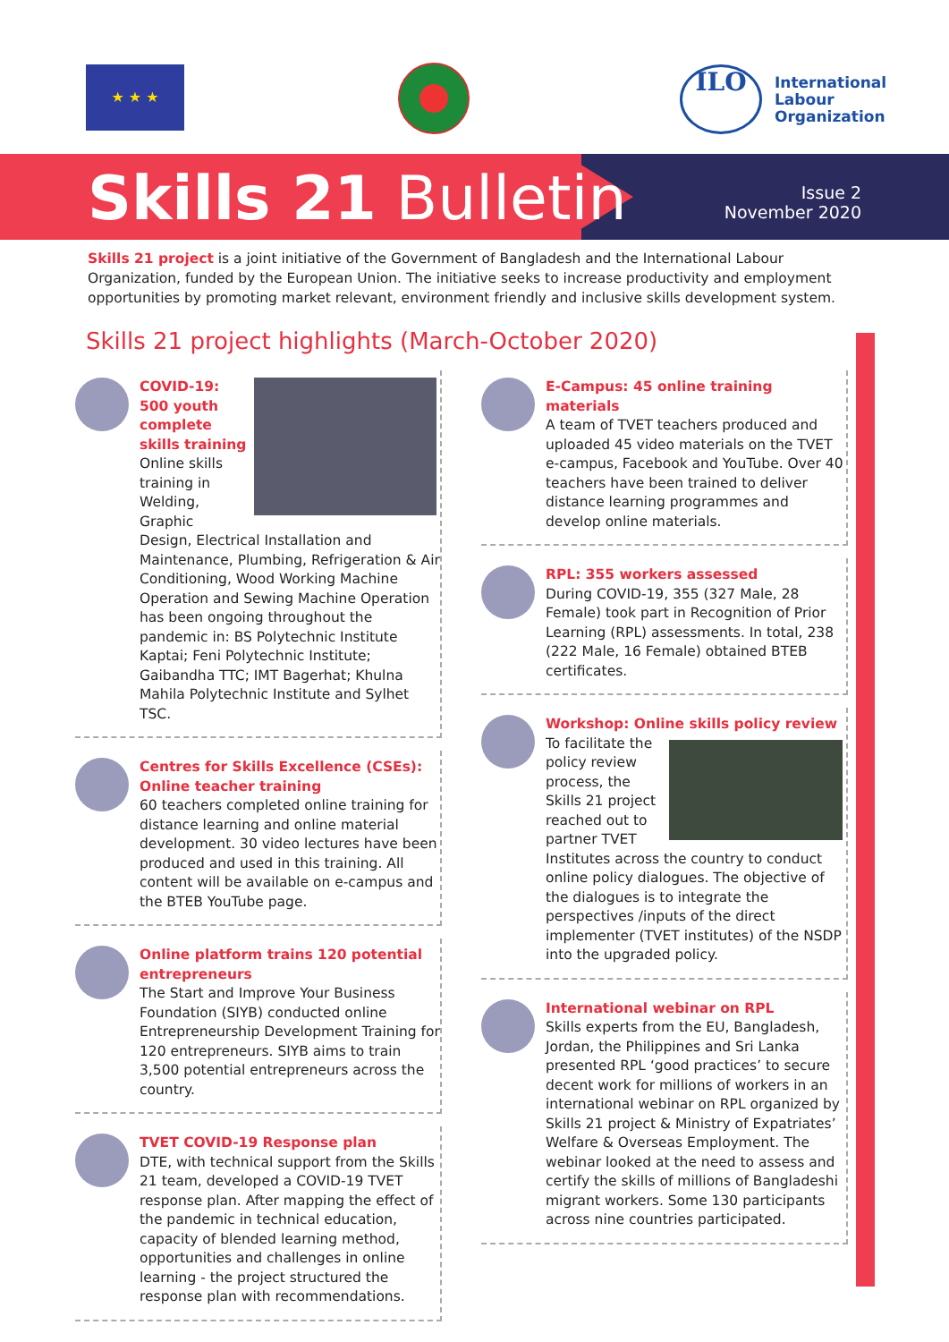★ ★ ★
ILO
International
Labour
Organization
Skills 21 Bulletin
Issue 2
November 2020
Skills 21 project is a joint initiative of the Government of Bangladesh and the International Labour Organization, funded by the European Union. The initiative seeks to increase productivity and employment opportunities by promoting market relevant, environment friendly and inclusive skills development system.
Skills 21 project highlights (March-October 2020)
COVID-19:
500 youth
complete
skills training
Online skills training in Welding, Graphic Design, Electrical Installation and Maintenance, Plumbing, Refrigeration & Air Conditioning, Wood Working Machine Operation and Sewing Machine Operation has been ongoing throughout the pandemic in: BS Polytechnic Institute Kaptai; Feni Polytechnic Institute; Gaibandha TTC; IMT Bagerhat; Khulna Mahila Polytechnic Institute and Sylhet TSC.
Centres for Skills Excellence (CSEs): Online teacher training
60 teachers completed online training for distance learning and online material development. 30 video lectures have been produced and used in this training. All content will be available on e-campus and the BTEB YouTube page.
Online platform trains 120 potential entrepreneurs
The Start and Improve Your Business Foundation (SIYB) conducted online Entrepreneurship Development Training for 120 entrepreneurs. SIYB aims to train 3,500 potential entrepreneurs across the country.
TVET COVID-19 Response plan
DTE, with technical support from the Skills 21 team, developed a COVID-19 TVET response plan. After mapping the effect of the pandemic in technical education, capacity of blended learning method, opportunities and challenges in online learning - the project structured the response plan with recommendations.
E-Campus: 45 online training materials
A team of TVET teachers produced and uploaded 45 video materials on the TVET e-campus, Facebook and YouTube. Over 40 teachers have been trained to deliver distance learning programmes and develop online materials.
RPL: 355 workers assessed
During COVID-19, 355 (327 Male, 28 Female) took part in Recognition of Prior Learning (RPL) assessments. In total, 238 (222 Male, 16 Female) obtained BTEB certificates.
Workshop: Online skills policy review
To facilitate the policy review process, the Skills 21 project reached out to partner TVET Institutes across the country to conduct online policy dialogues. The objective of the dialogues is to integrate the perspectives /inputs of the direct implementer (TVET institutes) of the NSDP into the upgraded policy.
International webinar on RPL
Skills experts from the EU, Bangladesh, Jordan, the Philippines and Sri Lanka presented RPL ‘good practices’ to secure decent work for millions of workers in an international webinar on RPL organized by Skills 21 project & Ministry of Expatriates’ Welfare & Overseas Employment. The webinar looked at the need to assess and certify the skills of millions of Bangladeshi migrant workers. Some 130 participants across nine countries participated.